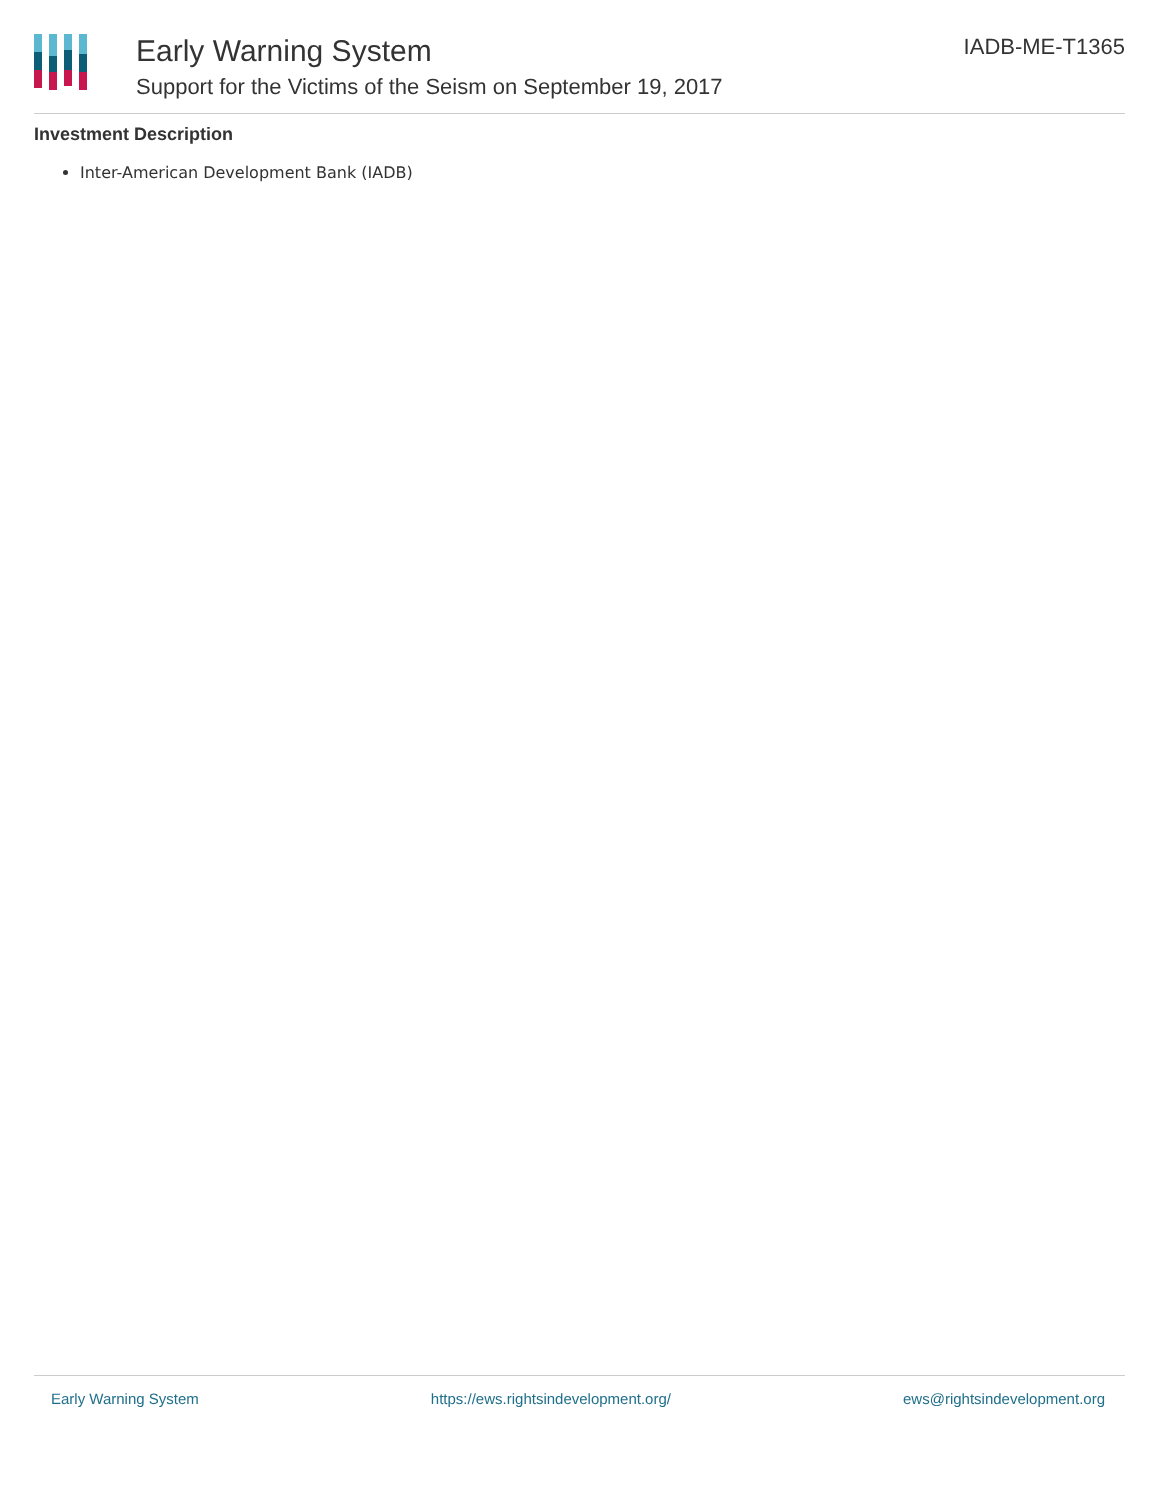Early Warning System
Support for the Victims of the Seism on September 19, 2017
IADB-ME-T1365
Investment Description
Inter-American Development Bank (IADB)
Early Warning System https://ews.rightsindevelopment.org/ ews@rightsindevelopment.org